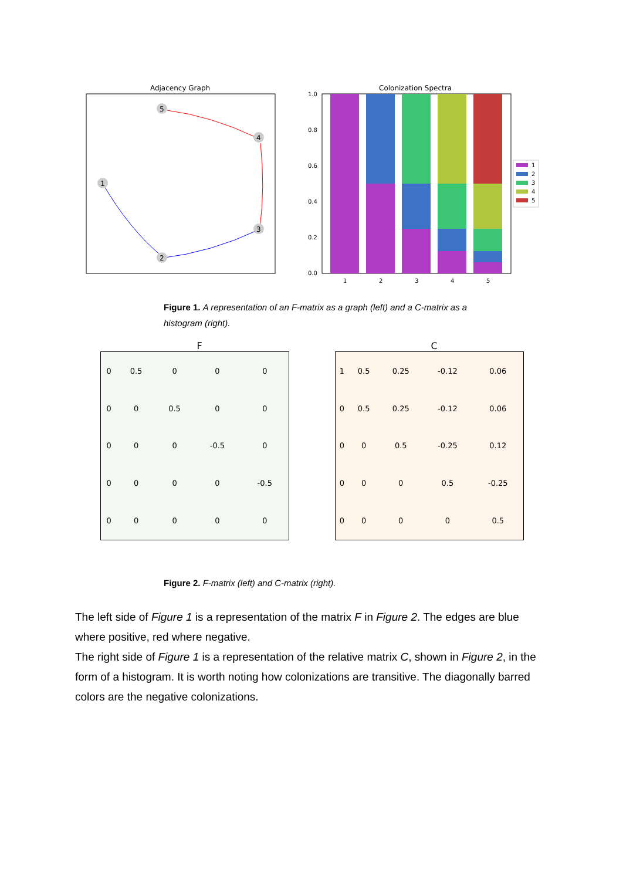Adjacency Graph
1
2
3
4
5
Colonization Spectra
1.0
0.8
0.6
0.4
0.2
0.0
1
2
3
4
5
1
2
3
4
5
Figure 1. A representation of an F-matrix as a graph (left) and a C-matrix as a histogram (right).
F
| 0 | 0.5 | 0 | 0 | 0 |
| 0 | 0 | 0.5 | 0 | 0 |
| 0 | 0 | 0 | -0.5 | 0 |
| 0 | 0 | 0 | 0 | -0.5 |
| 0 | 0 | 0 | 0 | 0 |
C
| 1 | 0.5 | 0.25 | -0.12 | 0.06 |
| 0 | 0.5 | 0.25 | -0.12 | 0.06 |
| 0 | 0 | 0.5 | -0.25 | 0.12 |
| 0 | 0 | 0 | 0.5 | -0.25 |
| 0 | 0 | 0 | 0 | 0.5 |
Figure 2. F-matrix (left) and C-matrix (right).
The left side of Figure 1 is a representation of the matrix F in Figure 2. The edges are blue where positive, red where negative.
The right side of Figure 1 is a representation of the relative matrix C, shown in Figure 2, in the form of a histogram. It is worth noting how colonizations are transitive. The diagonally barred colors are the negative colonizations.